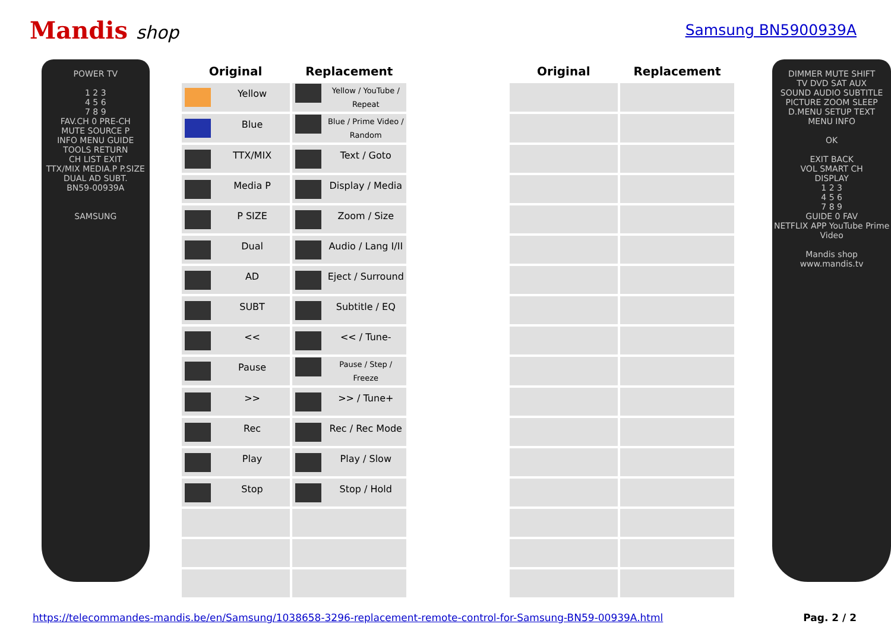Mandis shop
Samsung BN5900939A
POWER TV
1 2 3
4 5 6
7 8 9
FAV.CH 0 PRE-CH
MUTE SOURCE P
INFO MENU GUIDE
TOOLS RETURN
CH LIST EXIT
TTX/MIX MEDIA.P P.SIZE
DUAL AD SUBT.
BN59-00939A
SAMSUNG
| Original | Replacement | | Original | Replacement |
| --- | --- | --- | --- | --- |
| Yellow | Yellow / YouTube / Repeat | | | |
| Blue | Blue / Prime Video / Random | | | |
| TTX/MIX | Text / Goto | | | |
| Media P | Display / Media | | | |
| P SIZE | Zoom / Size | | | |
| Dual | Audio / Lang I/II | | | |
| AD | Eject / Surround | | | |
| SUBT | Subtitle / EQ | | | |
| << | << / Tune- | | | |
| Pause | Pause / Step / Freeze | | | |
| >> | >> / Tune+ | | | |
| Rec | Rec / Rec Mode | | | |
| Play | Play / Slow | | | |
| Stop | Stop / Hold | | | |
DIMMER MUTE SHIFT
TV DVD SAT AUX
SOUND AUDIO SUBTITLE
PICTURE ZOOM SLEEP
D.MENU SETUP TEXT
MENU INFO
OK
EXIT BACK
VOL SMART CH
DISPLAY
1 2 3
4 5 6
7 8 9
GUIDE 0 FAV
NETFLIX APP YouTube Prime Video
Mandis shop
www.mandis.tv
https://telecommandes-mandis.be/en/Samsung/1038658-3296-replacement-remote-control-for-Samsung-BN59-00939A.html Pag. 2 / 2